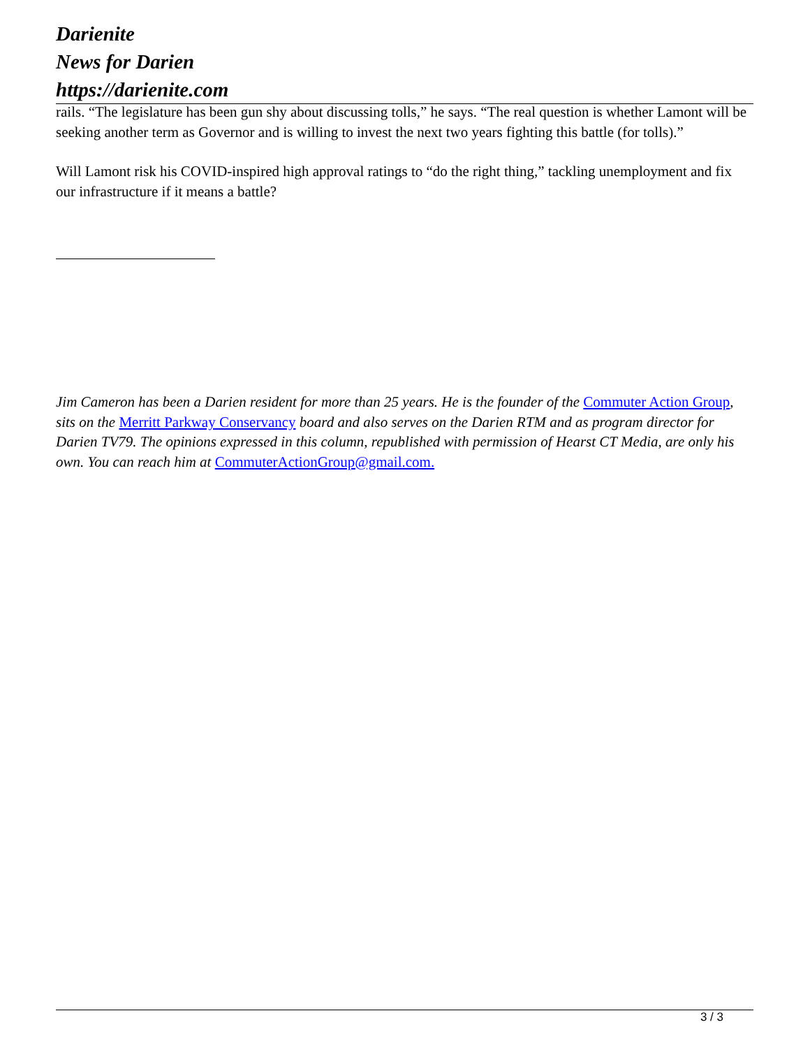Darienite
News for Darien
https://darienite.com
rails. “The legislature has been gun shy about discussing tolls,” he says. “The real question is whether Lamont will be seeking another term as Governor and is willing to invest the next two years fighting this battle (for tolls).”
Will Lamont risk his COVID-inspired high approval ratings to “do the right thing,” tackling unemployment and fix our infrastructure if it means a battle?
Jim Cameron has been a Darien resident for more than 25 years. He is the founder of the Commuter Action Group, sits on the Merritt Parkway Conservancy board and also serves on the Darien RTM and as program director for Darien TV79. The opinions expressed in this column, republished with permission of Hearst CT Media, are only his own. You can reach him at CommuterActionGroup@gmail.com.
3 / 3